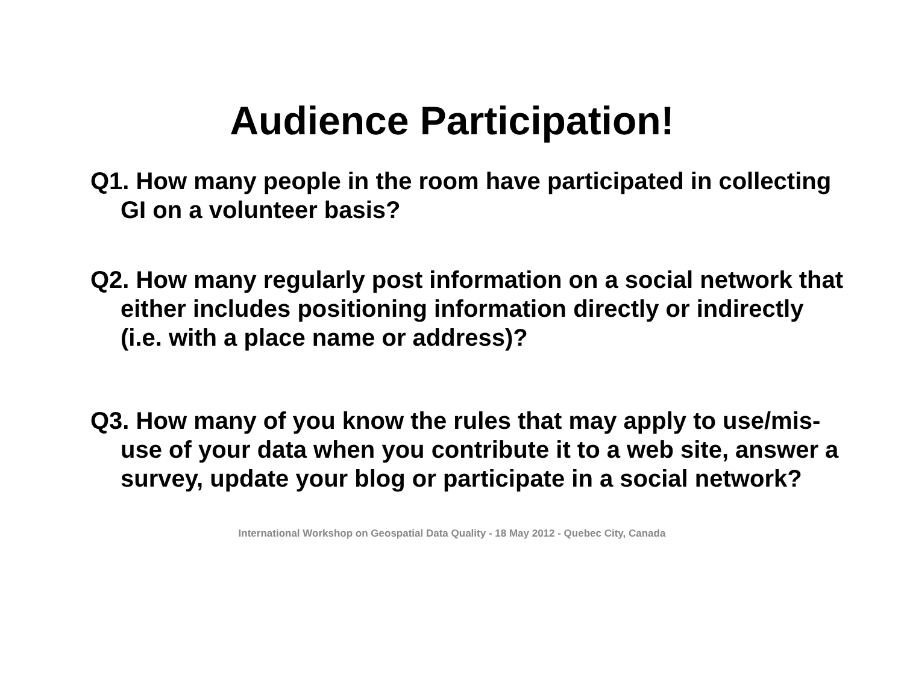Audience Participation!
Q1. How many people in the room have participated in collecting GI on a volunteer basis?
Q2. How many regularly post information on a social network that either includes positioning information directly or indirectly (i.e. with a place name or address)?
Q3. How many of you know the rules that may apply to use/mis-use of your data when you contribute it to a web site, answer a survey, update your blog or participate in a social network?
International Workshop on Geospatial Data Quality - 18 May 2012 - Quebec City, Canada